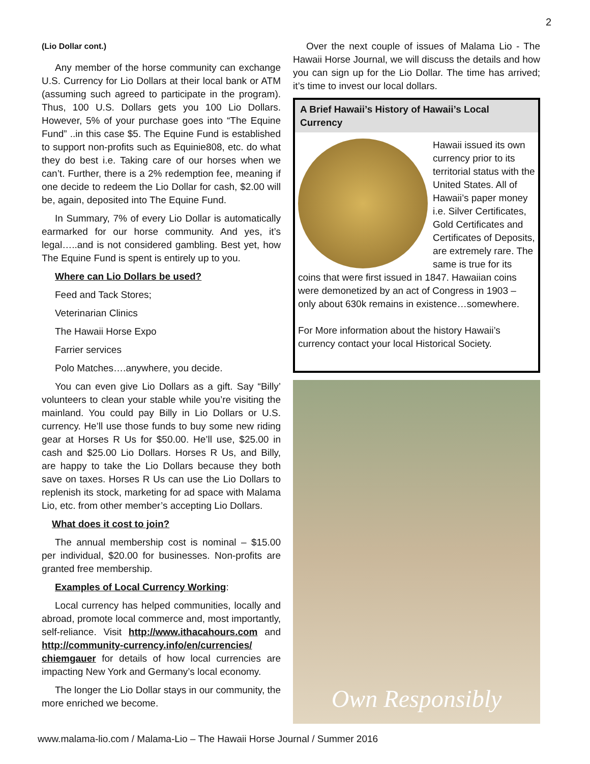2
(Lio Dollar cont.)
Any member of the horse community can exchange U.S. Currency for Lio Dollars at their local bank or ATM (assuming such agreed to participate in the program). Thus, 100 U.S. Dollars gets you 100 Lio Dollars. However, 5% of your purchase goes into “The Equine Fund” ..in this case $5. The Equine Fund is established to support non-profits such as Equinie808, etc. do what they do best i.e. Taking care of our horses when we can’t. Further, there is a 2% redemption fee, meaning if one decide to redeem the Lio Dollar for cash, $2.00 will be, again, deposited into The Equine Fund.
In Summary, 7% of every Lio Dollar is automatically earmarked for our horse community. And yes, it’s legal…..and is not considered gambling. Best yet, how The Equine Fund is spent is entirely up to you.
Where can Lio Dollars be used?
Feed and Tack Stores;
Veterinarian Clinics
The Hawaii Horse Expo
Farrier services
Polo Matches….anywhere, you decide.
You can even give Lio Dollars as a gift. Say “Billy’ volunteers to clean your stable while you’re visiting the mainland. You could pay Billy in Lio Dollars or U.S. currency. He’ll use those funds to buy some new riding gear at Horses R Us for $50.00. He’ll use, $25.00 in cash and $25.00 Lio Dollars. Horses R Us, and Billy, are happy to take the Lio Dollars because they both save on taxes. Horses R Us can use the Lio Dollars to replenish its stock, marketing for ad space with Malama Lio, etc. from other member’s accepting Lio Dollars.
What does it cost to join?
The annual membership cost is nominal – $15.00 per individual, $20.00 for businesses. Non-profits are granted free membership.
Examples of Local Currency Working:
Local currency has helped communities, locally and abroad, promote local commerce and, most importantly, self-reliance. Visit http://www.ithacahours.com and http://community-currency.info/en/currencies/ chiemgauer for details of how local currencies are impacting New York and Germany’s local economy.
The longer the Lio Dollar stays in our community, the more enriched we become.
Over the next couple of issues of Malama Lio - The Hawaii Horse Journal, we will discuss the details and how you can sign up for the Lio Dollar. The time has arrived; it’s time to invest our local dollars.
A Brief Hawaii’s History of Hawaii’s Local Currency
Hawaii issued its own currency prior to its territorial status with the United States. All of Hawaii’s paper money i.e. Silver Certificates, Gold Certificates and Certificates of Deposits, are extremely rare. The same is true for its coins that were first issued in 1847. Hawaiian coins were demonetized by an act of Congress in 1903 – only about 630k remains in existence…somewhere.
For More information about the history Hawaii’s currency contact your local Historical Society.
Own Responsibly
www.malama-lio.com / Malama-Lio – The Hawaii Horse Journal / Summer 2016